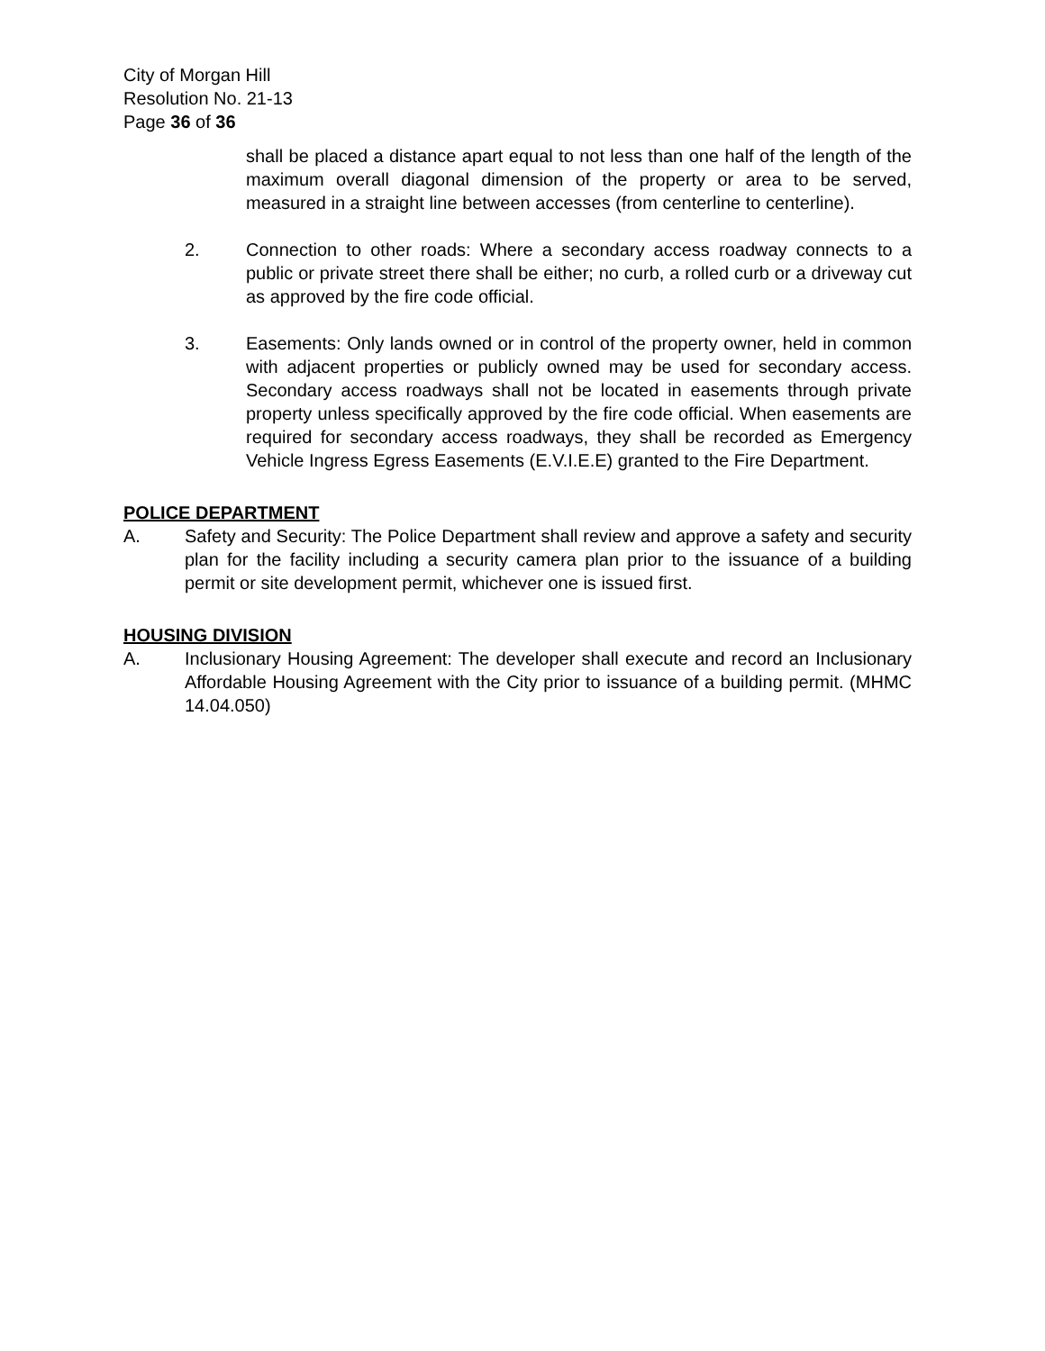City of Morgan Hill
Resolution No. 21-13
Page 36 of 36
shall be placed a distance apart equal to not less than one half of the length of the maximum overall diagonal dimension of the property or area to be served, measured in a straight line between accesses (from centerline to centerline).
2. Connection to other roads: Where a secondary access roadway connects to a public or private street there shall be either; no curb, a rolled curb or a driveway cut as approved by the fire code official.
3. Easements: Only lands owned or in control of the property owner, held in common with adjacent properties or publicly owned may be used for secondary access. Secondary access roadways shall not be located in easements through private property unless specifically approved by the fire code official. When easements are required for secondary access roadways, they shall be recorded as Emergency Vehicle Ingress Egress Easements (E.V.I.E.E) granted to the Fire Department.
POLICE DEPARTMENT
A. Safety and Security: The Police Department shall review and approve a safety and security plan for the facility including a security camera plan prior to the issuance of a building permit or site development permit, whichever one is issued first.
HOUSING DIVISION
A. Inclusionary Housing Agreement: The developer shall execute and record an Inclusionary Affordable Housing Agreement with the City prior to issuance of a building permit. (MHMC 14.04.050)